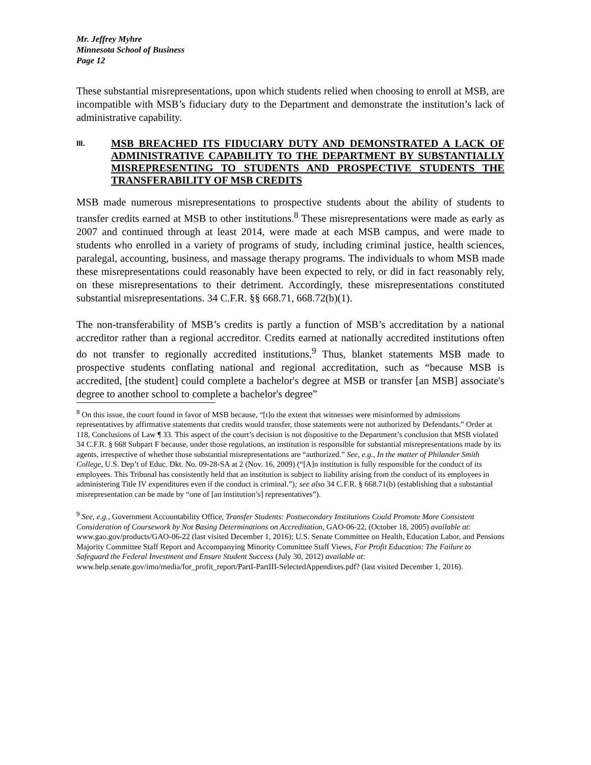Mr. Jeffrey Myhre
Minnesota School of Business
Page 12
These substantial misrepresentations, upon which students relied when choosing to enroll at MSB, are incompatible with MSB’s fiduciary duty to the Department and demonstrate the institution’s lack of administrative capability.
III. MSB BREACHED ITS FIDUCIARY DUTY AND DEMONSTRATED A LACK OF ADMINISTRATIVE CAPABILITY TO THE DEPARTMENT BY SUBSTANTIALLY MISREPRESENTING TO STUDENTS AND PROSPECTIVE STUDENTS THE TRANSFERABILITY OF MSB CREDITS
MSB made numerous misrepresentations to prospective students about the ability of students to transfer credits earned at MSB to other institutions.<sup>8</sup> These misrepresentations were made as early as 2007 and continued through at least 2014, were made at each MSB campus, and were made to students who enrolled in a variety of programs of study, including criminal justice, health sciences, paralegal, accounting, business, and massage therapy programs. The individuals to whom MSB made these misrepresentations could reasonably have been expected to rely, or did in fact reasonably rely, on these misrepresentations to their detriment. Accordingly, these misrepresentations constituted substantial misrepresentations. 34 C.F.R. §§ 668.71, 668.72(b)(1).
The non-transferability of MSB’s credits is partly a function of MSB’s accreditation by a national accreditor rather than a regional accreditor. Credits earned at nationally accredited institutions often do not transfer to regionally accredited institutions.<sup>9</sup> Thus, blanket statements MSB made to prospective students conflating national and regional accreditation, such as “because MSB is accredited, [the student] could complete a bachelor's degree at MSB or transfer [an MSB] associate's degree to another school to complete a bachelor's degree”
<sup>8</sup> On this issue, the court found in favor of MSB because, “[t]o the extent that witnesses were misinformed by admissions representatives by affirmative statements that credits would transfer, those statements were not authorized by Defendants.” Order at 118, Conclusions of Law ¶ 33. This aspect of the court’s decision is not dispositive to the Department’s conclusion that MSB violated 34 C.F.R. § 668 Subpart F because, under those regulations, an institution is responsible for substantial misrepresentations made by its agents, irrespective of whether those substantial misrepresentations are “authorized.” See, e.g., In the matter of Philander Smith College, U.S. Dep’t of Educ. Dkt. No. 09-28-SA at 2 (Nov. 16, 2009) (“[A]n institution is fully responsible for the conduct of its employees. This Tribunal has consistently held that an institution is subject to liability arising from the conduct of its employees in administering Title IV expenditures even if the conduct is criminal.”); see also 34 C.F.R. § 668.71(b) (establishing that a substantial misrepresentation can be made by “one of [an institution’s] representatives”).
<sup>9</sup> See, e.g., Government Accountability Office, Transfer Students: Postsecondary Institutions Could Promote More Consistent Consideration of Coursework by Not Basing Determinations on Accreditation, GAO-06-22, (October 18, 2005) available at: www.gao.gov/products/GAO-06-22 (last visited December 1, 2016); U.S. Senate Committee on Health, Education Labor, and Pensions Majority Committee Staff Report and Accompanying Minority Committee Staff Views, For Profit Education: The Failure to Safeguard the Federal Investment and Ensure Student Success (July 30, 2012) available at: www.help.senate.gov/imo/media/for_profit_report/PartI-PartIII-SelectedAppendixes.pdf? (last visited December 1, 2016).